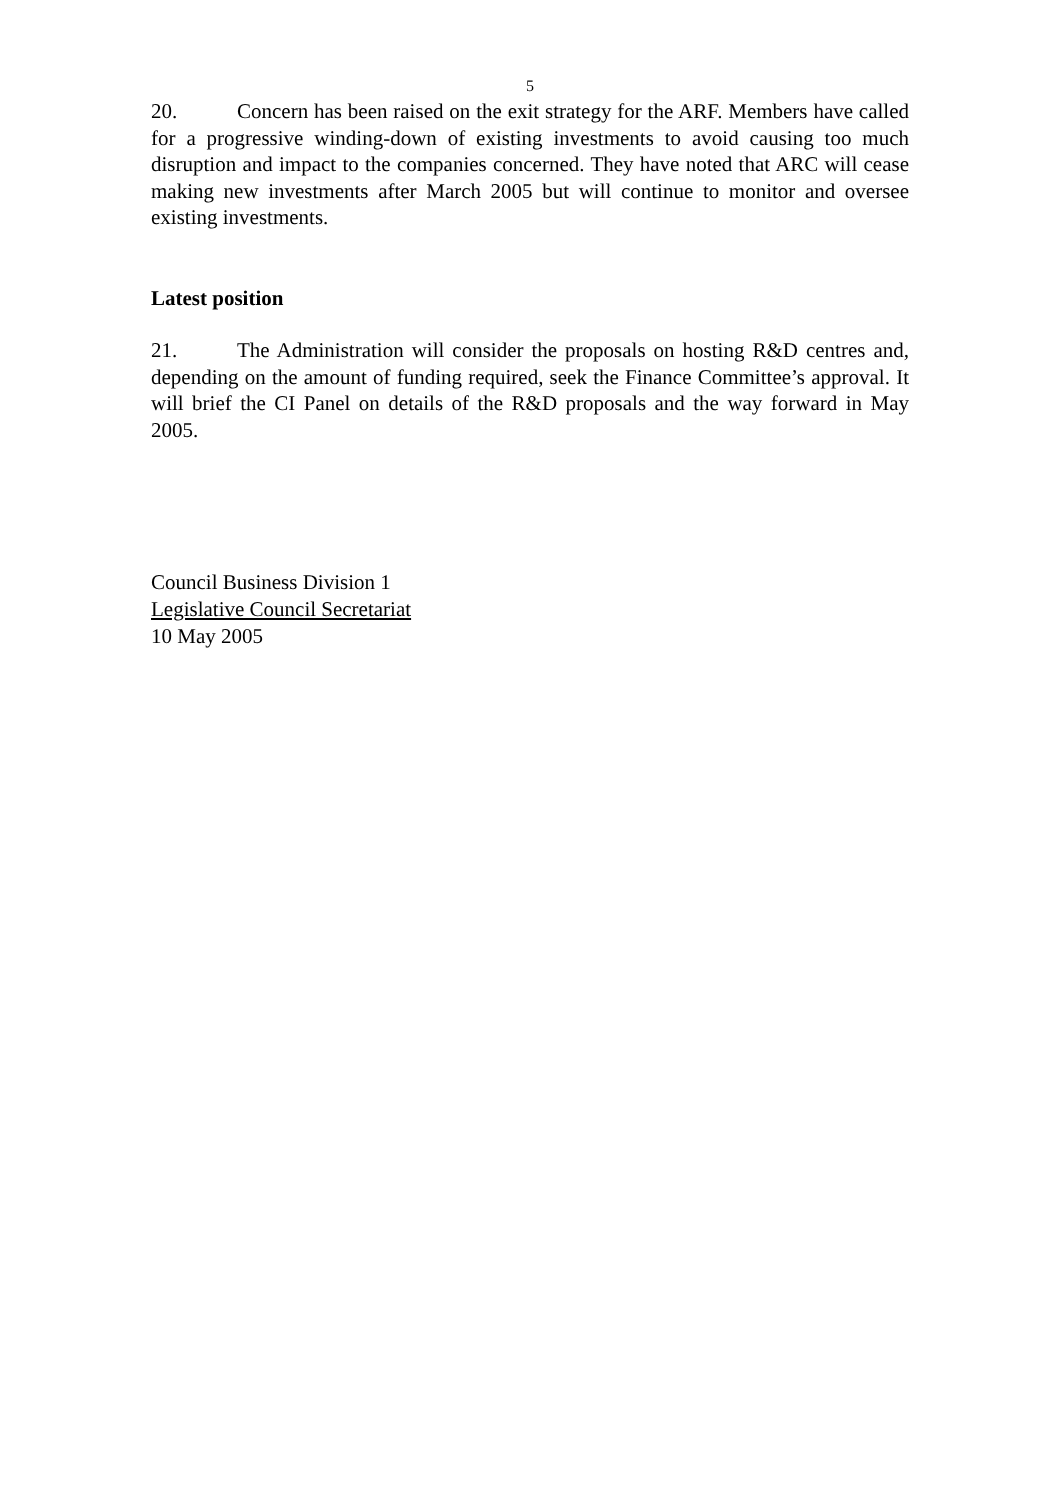5
20. Concern has been raised on the exit strategy for the ARF. Members have called for a progressive winding-down of existing investments to avoid causing too much disruption and impact to the companies concerned. They have noted that ARC will cease making new investments after March 2005 but will continue to monitor and oversee existing investments.
Latest position
21. The Administration will consider the proposals on hosting R&D centres and, depending on the amount of funding required, seek the Finance Committee’s approval. It will brief the CI Panel on details of the R&D proposals and the way forward in May 2005.
Council Business Division 1
Legislative Council Secretariat
10 May 2005